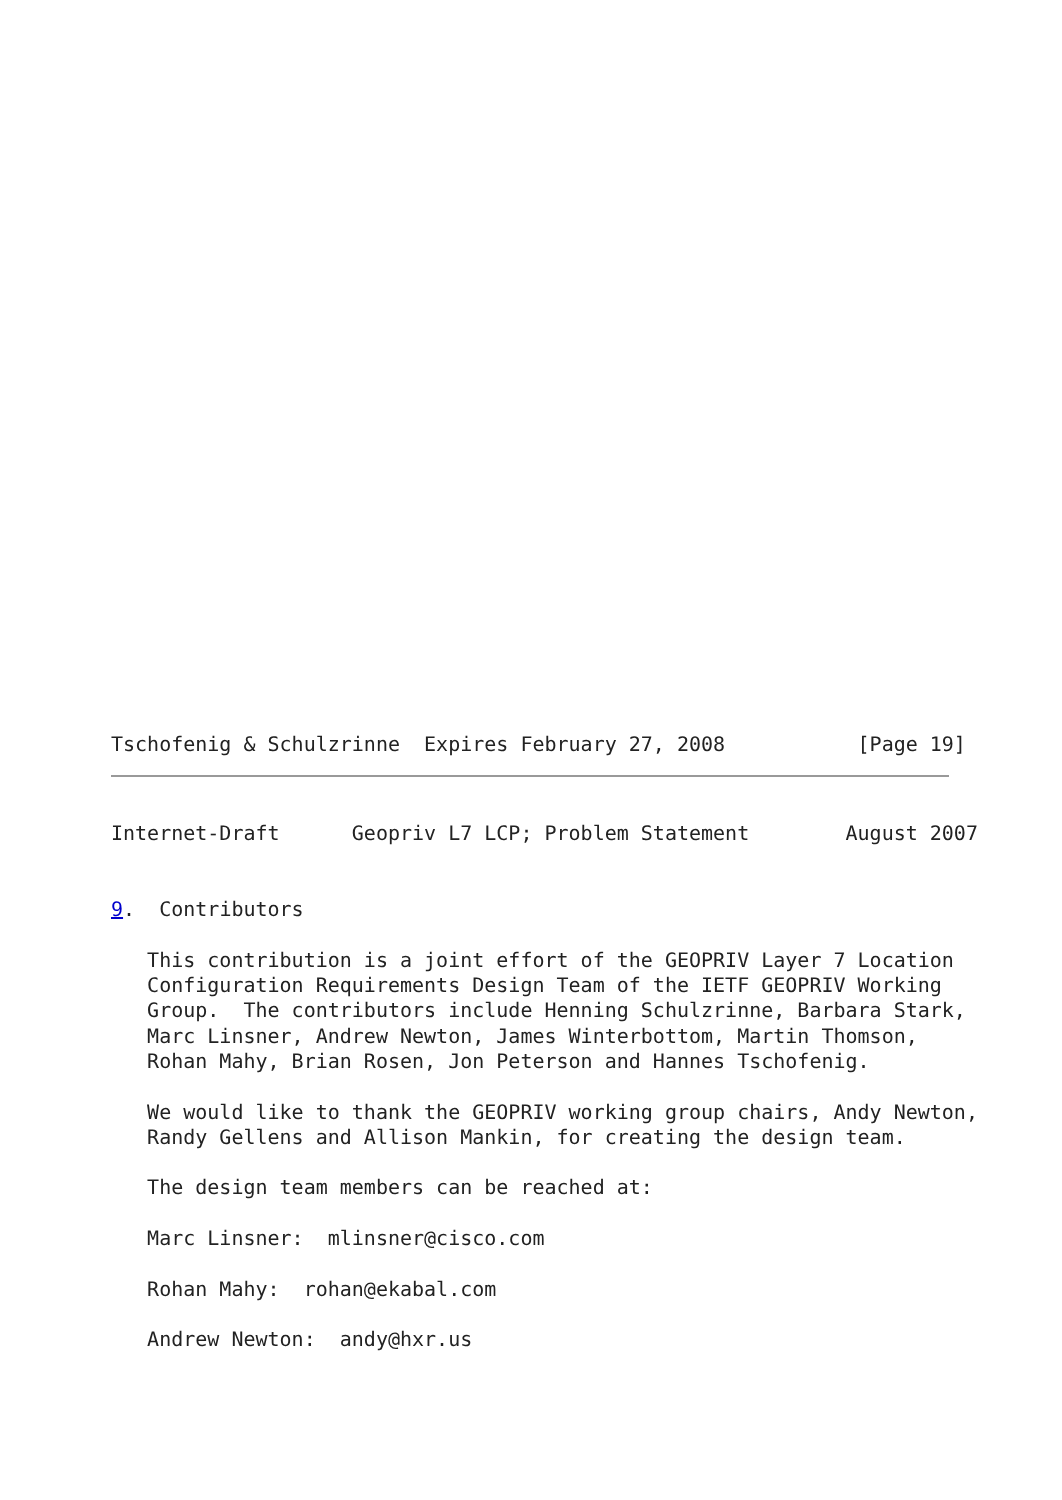Tschofenig & Schulzrinne  Expires February 27, 2008           [Page 19]
Internet-Draft      Geopriv L7 LCP; Problem Statement        August 2007


9.  Contributors

   This contribution is a joint effort of the GEOPRIV Layer 7 Location
   Configuration Requirements Design Team of the IETF GEOPRIV Working
   Group.  The contributors include Henning Schulzrinne, Barbara Stark,
   Marc Linsner, Andrew Newton, James Winterbottom, Martin Thomson,
   Rohan Mahy, Brian Rosen, Jon Peterson and Hannes Tschofenig.

   We would like to thank the GEOPRIV working group chairs, Andy Newton,
   Randy Gellens and Allison Mankin, for creating the design team.

   The design team members can be reached at:

   Marc Linsner:  mlinsner@cisco.com

   Rohan Mahy:  rohan@ekabal.com

   Andrew Newton:  andy@hxr.us